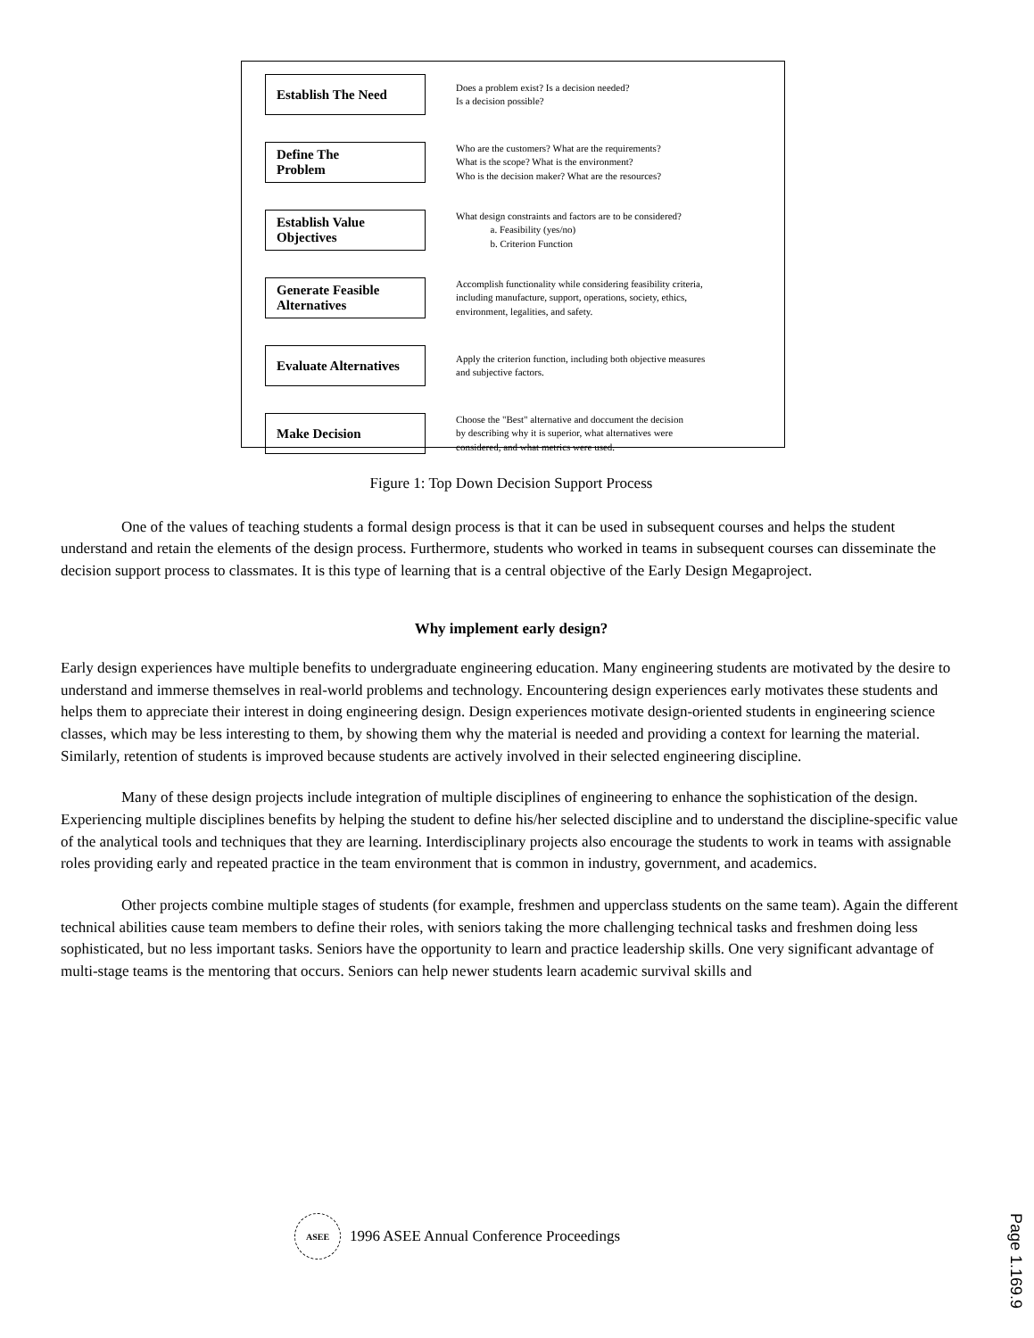Establish The Need
Does a problem exist? Is a decision needed?
Is a decision possible?
Define The
Problem
Who are the customers? What are the requirements?
What is the scope? What is the environment?
Who is the decision maker? What are the resources?
Establish Value
Objectives
What design constraints and factors are to be considered?
a. Feasibility (yes/no)
b. Criterion Function
Generate Feasible
Alternatives
Accomplish functionality while considering feasibility criteria,
including manufacture, support, operations, society, ethics,
environment, legalities, and safety.
Evaluate Alternatives
Apply the criterion function, including both objective measures
and subjective factors.
Make Decision
Choose the "Best" alternative and doccument the decision
by describing why it is superior, what alternatives were
considered, and what metrics were used.
Figure 1: Top Down Decision Support Process
One of the values of teaching students a formal design process is that it can be used in subsequent courses and helps the student understand and retain the elements of the design process. Furthermore, students who worked in teams in subsequent courses can disseminate the decision support process to classmates. It is this type of learning that is a central objective of the Early Design Megaproject.
Why implement early design?
Early design experiences have multiple benefits to undergraduate engineering education. Many engineering students are motivated by the desire to understand and immerse themselves in real-world problems and technology. Encountering design experiences early motivates these students and helps them to appreciate their interest in doing engineering design. Design experiences motivate design-oriented students in engineering science classes, which may be less interesting to them, by showing them why the material is needed and providing a context for learning the material. Similarly, retention of students is improved because students are actively involved in their selected engineering discipline.
Many of these design projects include integration of multiple disciplines of engineering to enhance the sophistication of the design. Experiencing multiple disciplines benefits by helping the student to define his/her selected discipline and to understand the discipline-specific value of the analytical tools and techniques that they are learning. Interdisciplinary projects also encourage the students to work in teams with assignable roles providing early and repeated practice in the team environment that is common in industry, government, and academics.
Other projects combine multiple stages of students (for example, freshmen and upperclass students on the same team). Again the different technical abilities cause team members to define their roles, with seniors taking the more challenging technical tasks and freshmen doing less sophisticated, but no less important tasks. Seniors have the opportunity to learn and practice leadership skills. One very significant advantage of multi-stage teams is the mentoring that occurs. Seniors can help newer students learn academic survival skills and
ASEE
1996 ASEE Annual Conference Proceedings
Page 1.169.9